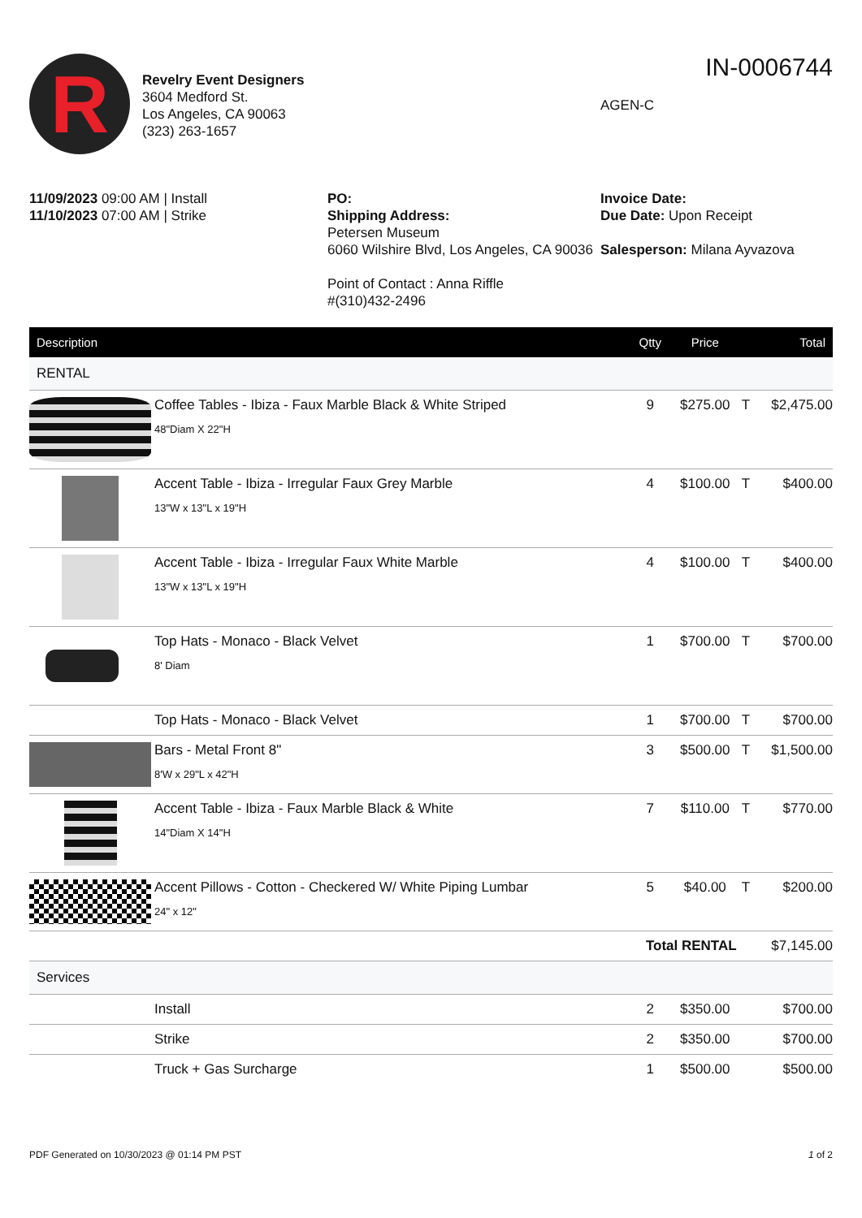R
Revelry Event Designers
3604 Medford St.
Los Angeles, CA 90063
(323) 263-1657
IN-0006744
AGEN-C
11/09/2023 09:00 AM | Install
11/10/2023 07:00 AM | Strike
PO:
Shipping Address:
Petersen Museum
6060 Wilshire Blvd, Los Angeles, CA 90036
Point of Contact : Anna Riffle
#(310)432-2496
Invoice Date:
Due Date: Upon Receipt
Salesperson: Milana Ayvazova
| Description | | Qtty | Price | | Total |
| --- | --- | --- | --- | --- | --- |
| RENTAL | | | | | |
| | Coffee Tables - Ibiza - Faux Marble Black & White Striped 48"Diam X 22"H | 9 | $275.00 | T | $2,475.00 |
| | Accent Table - Ibiza - Irregular Faux Grey Marble 13"W x 13"L x 19"H | 4 | $100.00 | T | $400.00 |
| | Accent Table - Ibiza - Irregular Faux White Marble 13"W x 13"L x 19"H | 4 | $100.00 | T | $400.00 |
| | Top Hats - Monaco - Black Velvet 8' Diam | 1 | $700.00 | T | $700.00 |
| | Top Hats - Monaco - Black Velvet | 1 | $700.00 | T | $700.00 |
| | Bars - Metal Front 8" 8'W x 29"L x 42"H | 3 | $500.00 | T | $1,500.00 |
| | Accent Table - Ibiza - Faux Marble Black & White 14"Diam X 14"H | 7 | $110.00 | T | $770.00 |
| | Accent Pillows - Cotton - Checkered W/ White Piping Lumbar 24" x 12" | 5 | $40.00 | T | $200.00 |
| Total RENTAL | | | | | $7,145.00 |
| Services | | | | | |
| | Install | 2 | $350.00 | | $700.00 |
| | Strike | 2 | $350.00 | | $700.00 |
| | Truck + Gas Surcharge | 1 | $500.00 | | $500.00 |
PDF Generated on 10/30/2023 @ 01:14 PM PST 1 of 2